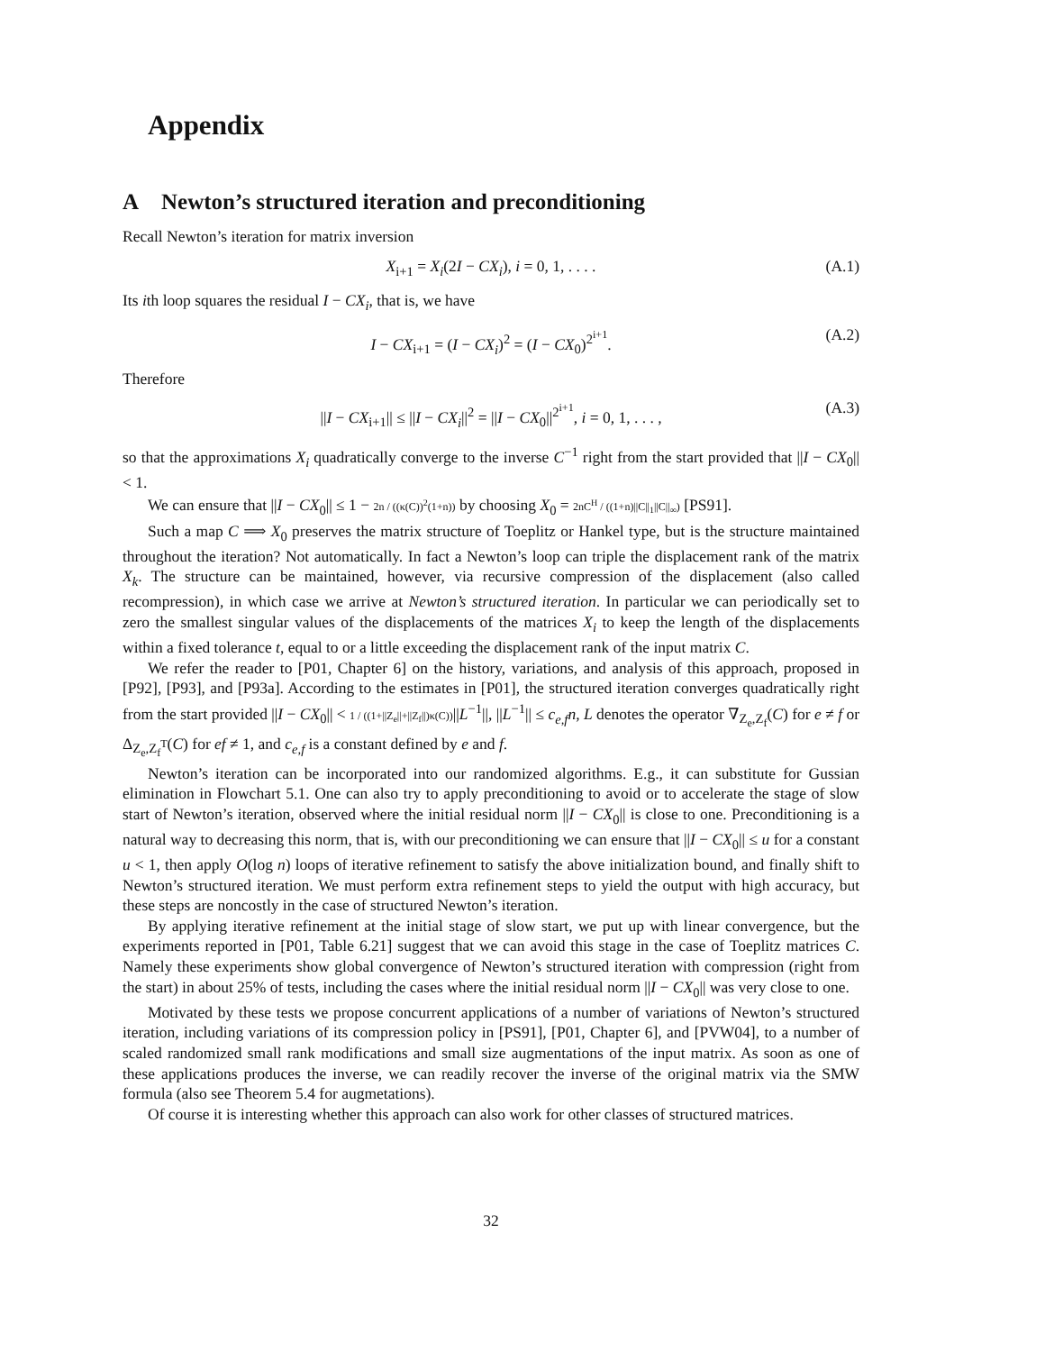Appendix
A Newton’s structured iteration and preconditioning
Recall Newton’s iteration for matrix inversion
X<sub>i+1</sub> = X<sub>i</sub>(2I − CX<sub>i</sub>), i = 0, 1, . . . . (A.1)
Its ith loop squares the residual I − CX<sub>i</sub>, that is, we have
I − CX<sub>i+1</sub> = (I − CX<sub>i</sub>)<sup>2</sup> = (I − CX<sub>0</sub>)<sup>2<sup>i+1</sup></sup>. (A.2)
Therefore
||I − CX<sub>i+1</sub>|| ≤ ||I − CX<sub>i</sub>||<sup>2</sup> = ||I − CX<sub>0</sub>||<sup>2<sup>i+1</sup></sup>, i = 0, 1, . . . , (A.3)
so that the approximations X<sub>i</sub> quadratically converge to the inverse C<sup>−1</sup> right from the start provided that ||I − CX<sub>0</sub>|| < 1.
We can ensure that ||I − CX<sub>0</sub>|| ≤ 1 − 2n / ((κ(C))<sup>2</sup>(1+n)) by choosing X<sub>0</sub> = 2nC<sup>H</sup> / ((1+n)||C||<sub>1</sub>||C||<sub>∞</sub>) [PS91].
Such a map C ⟹ X<sub>0</sub> preserves the matrix structure of Toeplitz or Hankel type, but is the structure maintained throughout the iteration? Not automatically. In fact a Newton’s loop can triple the displacement rank of the matrix X<sub>k</sub>. The structure can be maintained, however, via recursive compression of the displacement (also called recompression), in which case we arrive at Newton’s structured iteration. In particular we can periodically set to zero the smallest singular values of the displacements of the matrices X<sub>i</sub> to keep the length of the displacements within a fixed tolerance t, equal to or a little exceeding the displacement rank of the input matrix C.
We refer the reader to [P01, Chapter 6] on the history, variations, and analysis of this approach, proposed in [P92], [P93], and [P93a]. According to the estimates in [P01], the structured iteration converges quadratically right from the start provided ||I − CX<sub>0</sub>|| < 1 / ((1+||Z<sub>e</sub>||+||Z<sub>f</sub>||)κ(C))||L<sup>−1</sup>||, ||L<sup>−1</sup>|| ≤ c<sub>e,f</sub>n, L denotes the operator ∇<sub>Z<sub>e</sub>,Z<sub>f</sub></sub>(C) for e ≠ f or Δ<sub>Z<sub>e</sub>,Z<sub>f</sub><sup>T</sup></sub>(C) for ef ≠ 1, and c<sub>e,f</sub> is a constant defined by e and f.
Newton’s iteration can be incorporated into our randomized algorithms. E.g., it can substitute for Gussian elimination in Flowchart 5.1. One can also try to apply preconditioning to avoid or to accelerate the stage of slow start of Newton’s iteration, observed where the initial residual norm ||I − CX<sub>0</sub>|| is close to one. Preconditioning is a natural way to decreasing this norm, that is, with our preconditioning we can ensure that ||I − CX<sub>0</sub>|| ≤ u for a constant u < 1, then apply O(log n) loops of iterative refinement to satisfy the above initialization bound, and finally shift to Newton’s structured iteration. We must perform extra refinement steps to yield the output with high accuracy, but these steps are noncostly in the case of structured Newton’s iteration.
By applying iterative refinement at the initial stage of slow start, we put up with linear convergence, but the experiments reported in [P01, Table 6.21] suggest that we can avoid this stage in the case of Toeplitz matrices C. Namely these experiments show global convergence of Newton’s structured iteration with compression (right from the start) in about 25% of tests, including the cases where the initial residual norm ||I − CX<sub>0</sub>|| was very close to one.
Motivated by these tests we propose concurrent applications of a number of variations of Newton’s structured iteration, including variations of its compression policy in [PS91], [P01, Chapter 6], and [PVW04], to a number of scaled randomized small rank modifications and small size augmentations of the input matrix. As soon as one of these applications produces the inverse, we can readily recover the inverse of the original matrix via the SMW formula (also see Theorem 5.4 for augmetations).
Of course it is interesting whether this approach can also work for other classes of structured matrices.
32